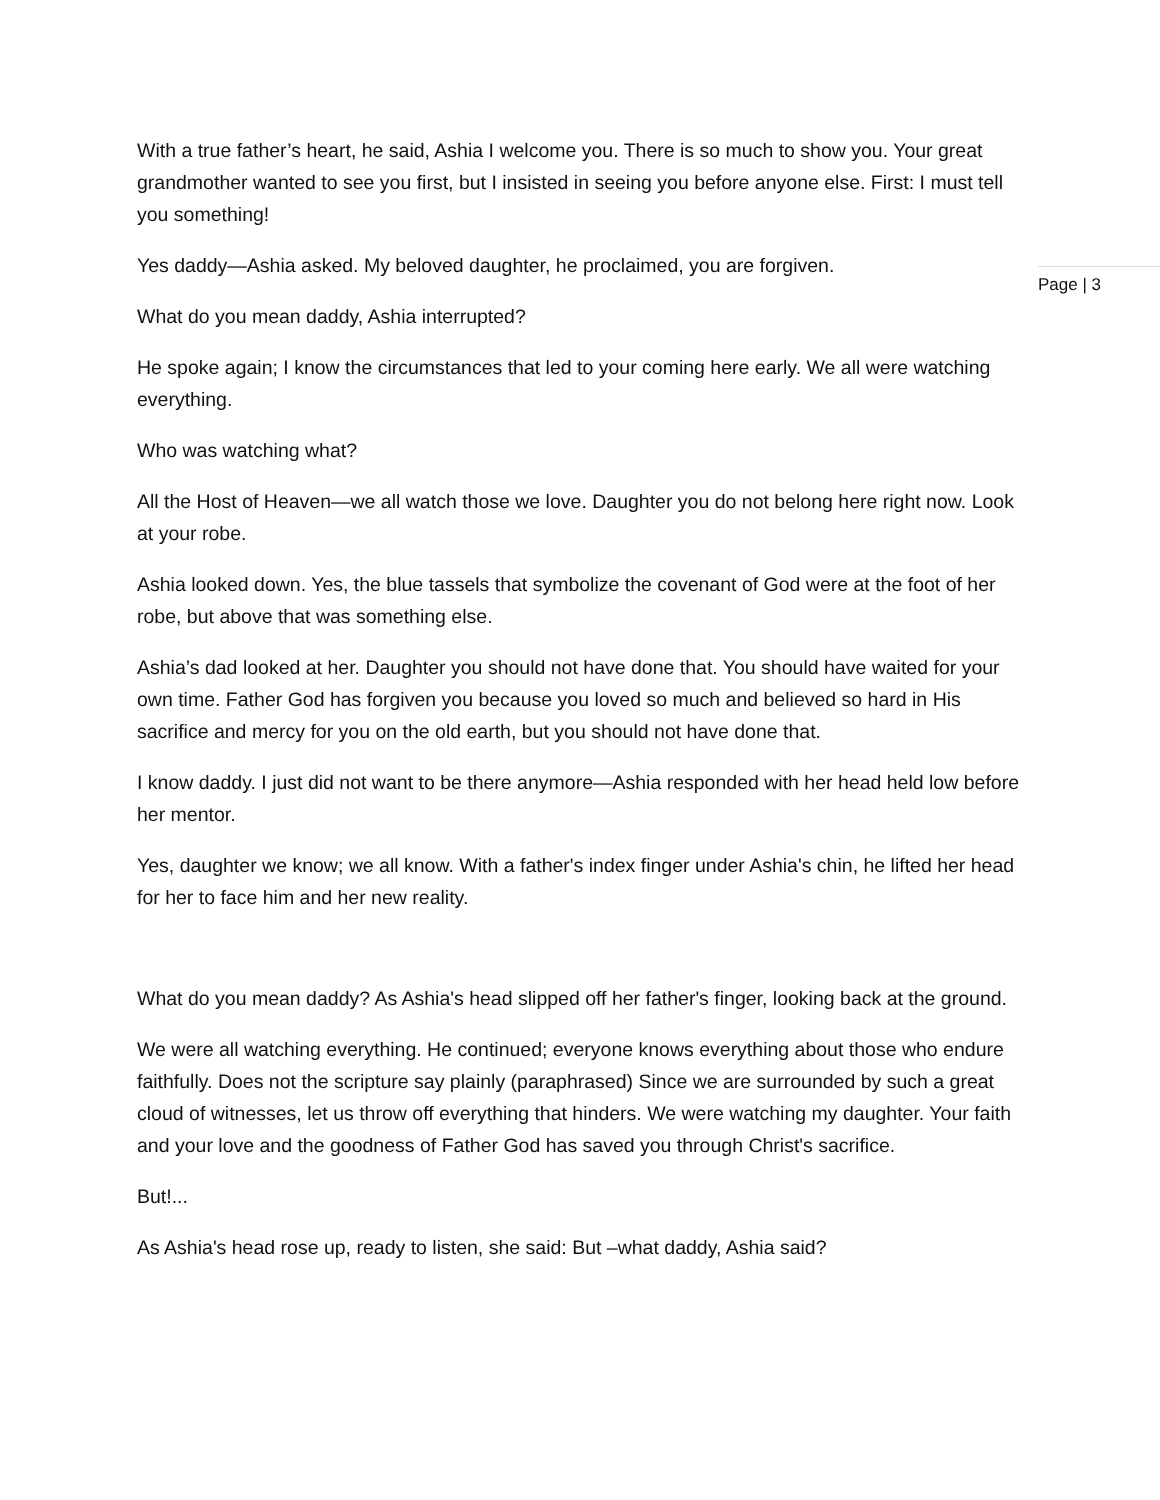With a true father’s heart, he said, Ashia I welcome you. There is so much to show you. Your great grandmother wanted to see you first, but I insisted in seeing you before anyone else. First: I must tell you something!
Yes daddy—Ashia asked. My beloved daughter, he proclaimed, you are forgiven.
What do you mean daddy, Ashia interrupted?
He spoke again; I know the circumstances that led to your coming here early. We all were watching everything.
Who was watching what?
All the Host of Heaven—we all watch those we love. Daughter you do not belong here right now. Look at your robe.
Ashia looked down. Yes, the blue tassels that symbolize the covenant of God were at the foot of her robe, but above that was something else.
Ashia’s dad looked at her. Daughter you should not have done that. You should have waited for your own time. Father God has forgiven you because you loved so much and believed so hard in His sacrifice and mercy for you on the old earth, but you should not have done that.
I know daddy. I just did not want to be there anymore—Ashia responded with her head held low before her mentor.
Yes, daughter we know; we all know. With a father's index finger under Ashia's chin, he lifted her head for her to face him and her new reality.
What do you mean daddy? As Ashia's head slipped off her father's finger, looking back at the ground.
We were all watching everything. He continued; everyone knows everything about those who endure faithfully. Does not the scripture say plainly (paraphrased) Since we are surrounded by such a great cloud of witnesses, let us throw off everything that hinders. We were watching my daughter. Your faith and your love and the goodness of Father God has saved you through Christ's sacrifice.
But!...
As Ashia's head rose up, ready to listen, she said: But –what daddy, Ashia said?
Page | 3